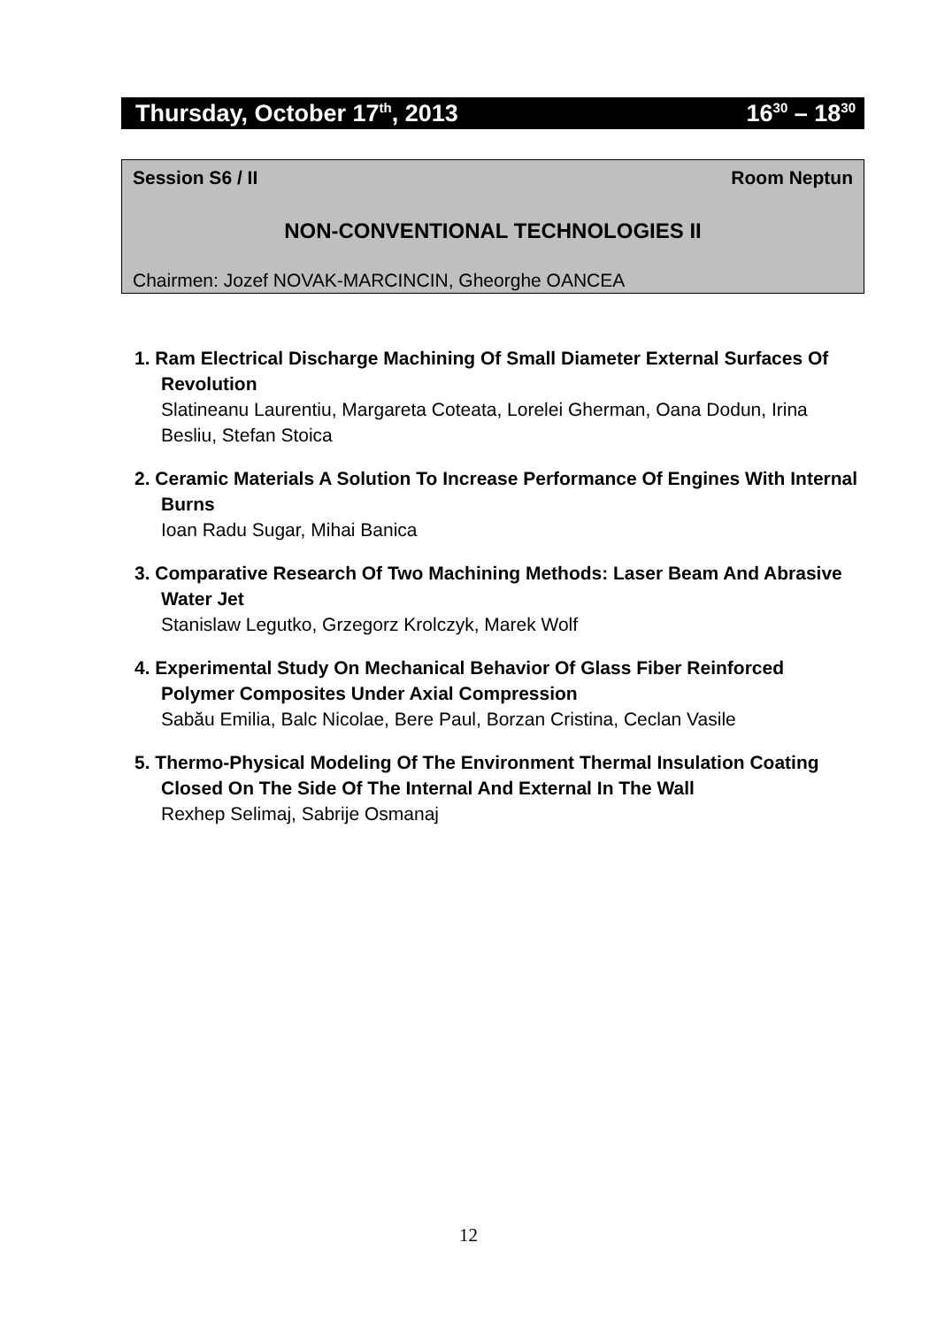Thursday, October 17<sup>th</sup>, 2013 16<sup>30</sup> – 18<sup>30</sup>
Session S6 / II Room Neptun
NON-CONVENTIONAL TECHNOLOGIES II
Chairmen: Jozef NOVAK-MARCINCIN, Gheorghe OANCEA
1. Ram Electrical Discharge Machining Of Small Diameter External Surfaces Of Revolution
Slatineanu Laurentiu, Margareta Coteata, Lorelei Gherman, Oana Dodun, Irina Besliu, Stefan Stoica
2. Ceramic Materials A Solution To Increase Performance Of Engines With Internal Burns
Ioan Radu Sugar, Mihai Banica
3. Comparative Research Of Two Machining Methods: Laser Beam And Abrasive Water Jet
Stanislaw Legutko, Grzegorz Krolczyk, Marek Wolf
4. Experimental Study On Mechanical Behavior Of Glass Fiber Reinforced Polymer Composites Under Axial Compression
Sabău Emilia, Balc Nicolae, Bere Paul, Borzan Cristina, Ceclan Vasile
5. Thermo-Physical Modeling Of The Environment Thermal Insulation Coating Closed On The Side Of The Internal And External In The Wall
Rexhep Selimaj, Sabrije Osmanaj
12